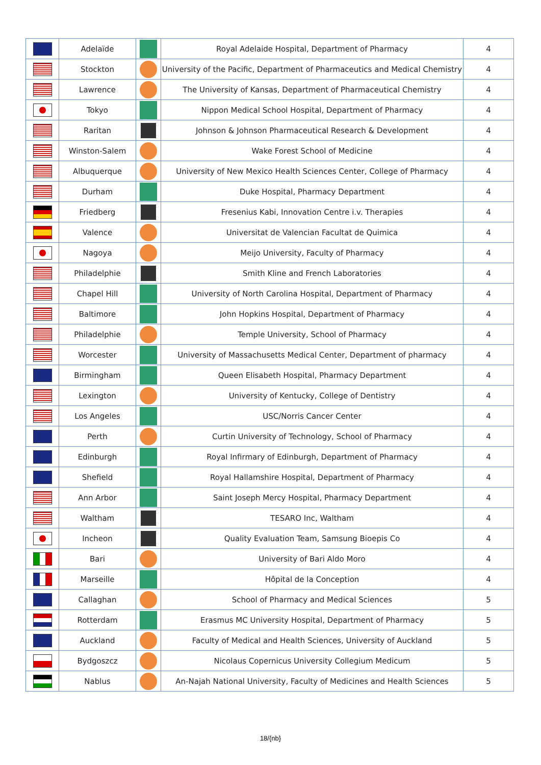| | Adelaïde | | Royal Adelaide Hospital, Department of Pharmacy | 4 |
| | Stockton | | University of the Pacific, Department of Pharmaceutics and Medical Chemistry | 4 |
| | Lawrence | | The University of Kansas, Department of Pharmaceutical Chemistry | 4 |
| | Tokyo | | Nippon Medical School Hospital, Department of Pharmacy | 4 |
| | Raritan | | Johnson & Johnson Pharmaceutical Research & Development | 4 |
| | Winston-Salem | | Wake Forest School of Medicine | 4 |
| | Albuquerque | | University of New Mexico Health Sciences Center, College of Pharmacy | 4 |
| | Durham | | Duke Hospital, Pharmacy Department | 4 |
| | Friedberg | | Fresenius Kabi, Innovation Centre i.v. Therapies | 4 |
| | Valence | | Universitat de Valencian Facultat de Quimica | 4 |
| | Nagoya | | Meijo University, Faculty of Pharmacy | 4 |
| | Philadelphie | | Smith Kline and French Laboratories | 4 |
| | Chapel Hill | | University of North Carolina Hospital, Department of Pharmacy | 4 |
| | Baltimore | | John Hopkins Hospital, Department of Pharmacy | 4 |
| | Philadelphie | | Temple University, School of Pharmacy | 4 |
| | Worcester | | University of Massachusetts Medical Center, Department of pharmacy | 4 |
| | Birmingham | | Queen Elisabeth Hospital, Pharmacy Department | 4 |
| | Lexington | | University of Kentucky, College of Dentistry | 4 |
| | Los Angeles | | USC/Norris Cancer Center | 4 |
| | Perth | | Curtin University of Technology, School of Pharmacy | 4 |
| | Edinburgh | | Royal Infirmary of Edinburgh, Department of Pharmacy | 4 |
| | Shefield | | Royal Hallamshire Hospital, Department of Pharmacy | 4 |
| | Ann Arbor | | Saint Joseph Mercy Hospital, Pharmacy Department | 4 |
| | Waltham | | TESARO Inc, Waltham | 4 |
| | Incheon | | Quality Evaluation Team, Samsung Bioepis Co | 4 |
| | Bari | | University of Bari Aldo Moro | 4 |
| | Marseille | | Hôpital de la Conception | 4 |
| | Callaghan | | School of Pharmacy and Medical Sciences | 5 |
| | Rotterdam | | Erasmus MC University Hospital, Department of Pharmacy | 5 |
| | Auckland | | Faculty of Medical and Health Sciences, University of Auckland | 5 |
| | Bydgoszcz | | Nicolaus Copernicus University Collegium Medicum | 5 |
| | Nablus | | An-Najah National University, Faculty of Medicines and Health Sciences | 5 |
18/{nb}